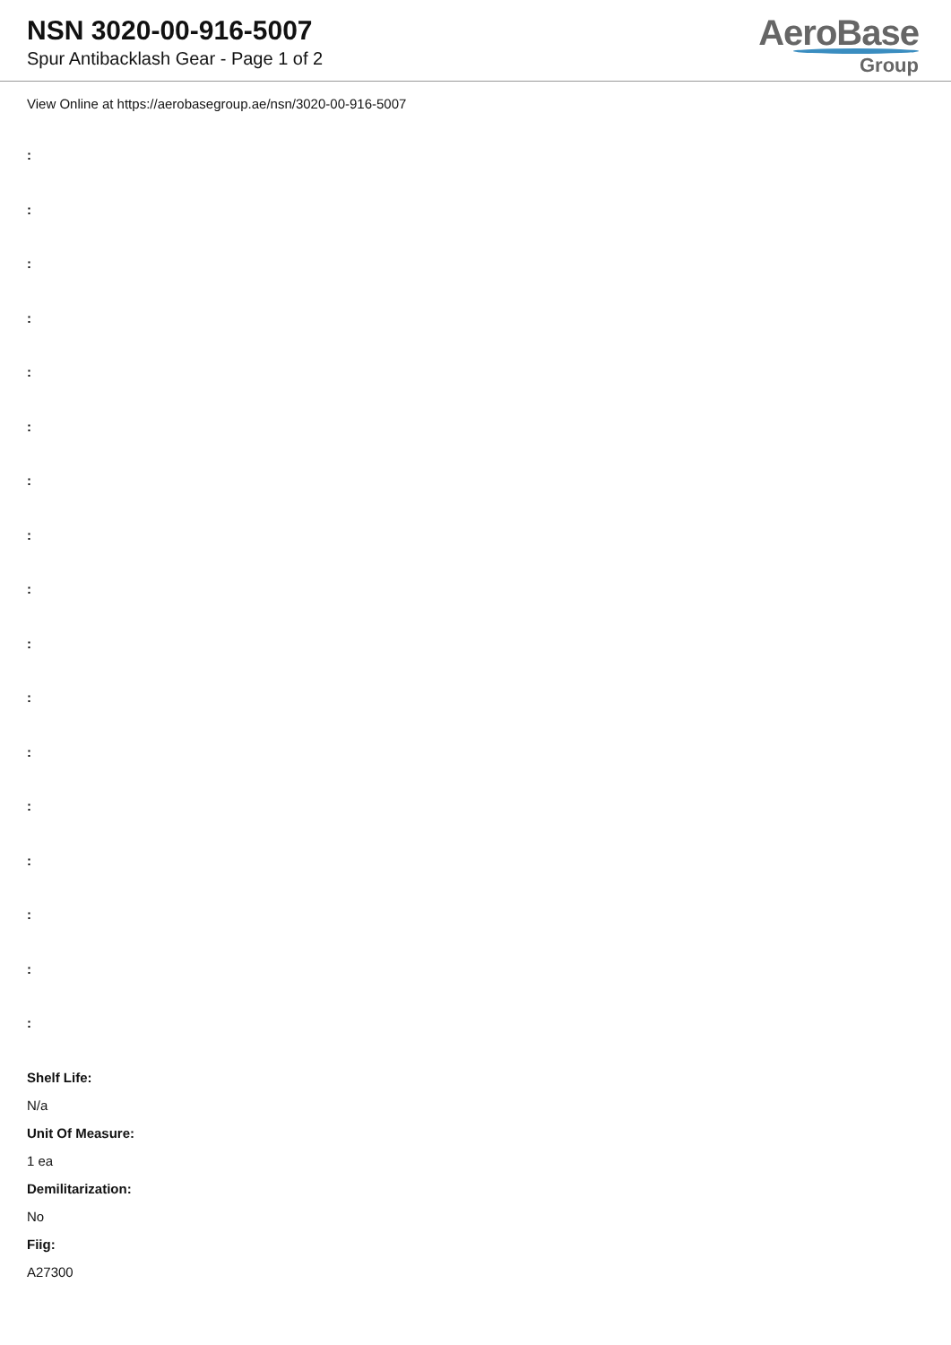NSN 3020-00-916-5007
Spur Antibacklash Gear - Page 1 of 2
AeroBase
Group
View Online at https://aerobasegroup.ae/nsn/3020-00-916-5007
:
:
:
:
:
:
:
:
:
:
:
:
:
:
:
:
:
Shelf Life:
N/a
Unit Of Measure:
1 ea
Demilitarization:
No
Fiig:
A27300